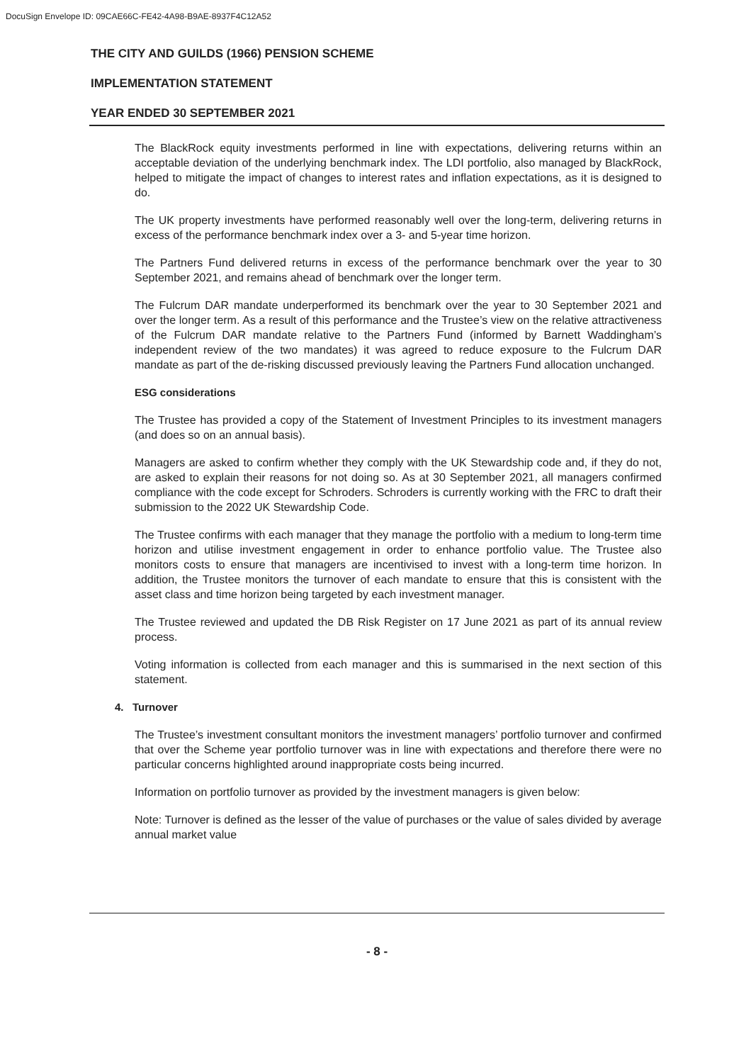DocuSign Envelope ID: 09CAE66C-FE42-4A98-B9AE-8937F4C12A52
THE CITY AND GUILDS (1966) PENSION SCHEME
IMPLEMENTATION STATEMENT
YEAR ENDED 30 SEPTEMBER 2021
The BlackRock equity investments performed in line with expectations, delivering returns within an acceptable deviation of the underlying benchmark index. The LDI portfolio, also managed by BlackRock, helped to mitigate the impact of changes to interest rates and inflation expectations, as it is designed to do.
The UK property investments have performed reasonably well over the long-term, delivering returns in excess of the performance benchmark index over a 3- and 5-year time horizon.
The Partners Fund delivered returns in excess of the performance benchmark over the year to 30 September 2021, and remains ahead of benchmark over the longer term.
The Fulcrum DAR mandate underperformed its benchmark over the year to 30 September 2021 and over the longer term. As a result of this performance and the Trustee’s view on the relative attractiveness of the Fulcrum DAR mandate relative to the Partners Fund (informed by Barnett Waddingham’s independent review of the two mandates) it was agreed to reduce exposure to the Fulcrum DAR mandate as part of the de-risking discussed previously leaving the Partners Fund allocation unchanged.
ESG considerations
The Trustee has provided a copy of the Statement of Investment Principles to its investment managers (and does so on an annual basis).
Managers are asked to confirm whether they comply with the UK Stewardship code and, if they do not, are asked to explain their reasons for not doing so. As at 30 September 2021, all managers confirmed compliance with the code except for Schroders. Schroders is currently working with the FRC to draft their submission to the 2022 UK Stewardship Code.
The Trustee confirms with each manager that they manage the portfolio with a medium to long-term time horizon and utilise investment engagement in order to enhance portfolio value. The Trustee also monitors costs to ensure that managers are incentivised to invest with a long-term time horizon. In addition, the Trustee monitors the turnover of each mandate to ensure that this is consistent with the asset class and time horizon being targeted by each investment manager.
The Trustee reviewed and updated the DB Risk Register on 17 June 2021 as part of its annual review process.
Voting information is collected from each manager and this is summarised in the next section of this statement.
4. Turnover
The Trustee’s investment consultant monitors the investment managers’ portfolio turnover and confirmed that over the Scheme year portfolio turnover was in line with expectations and therefore there were no particular concerns highlighted around inappropriate costs being incurred.
Information on portfolio turnover as provided by the investment managers is given below:
Note: Turnover is defined as the lesser of the value of purchases or the value of sales divided by average annual market value
- 8 -